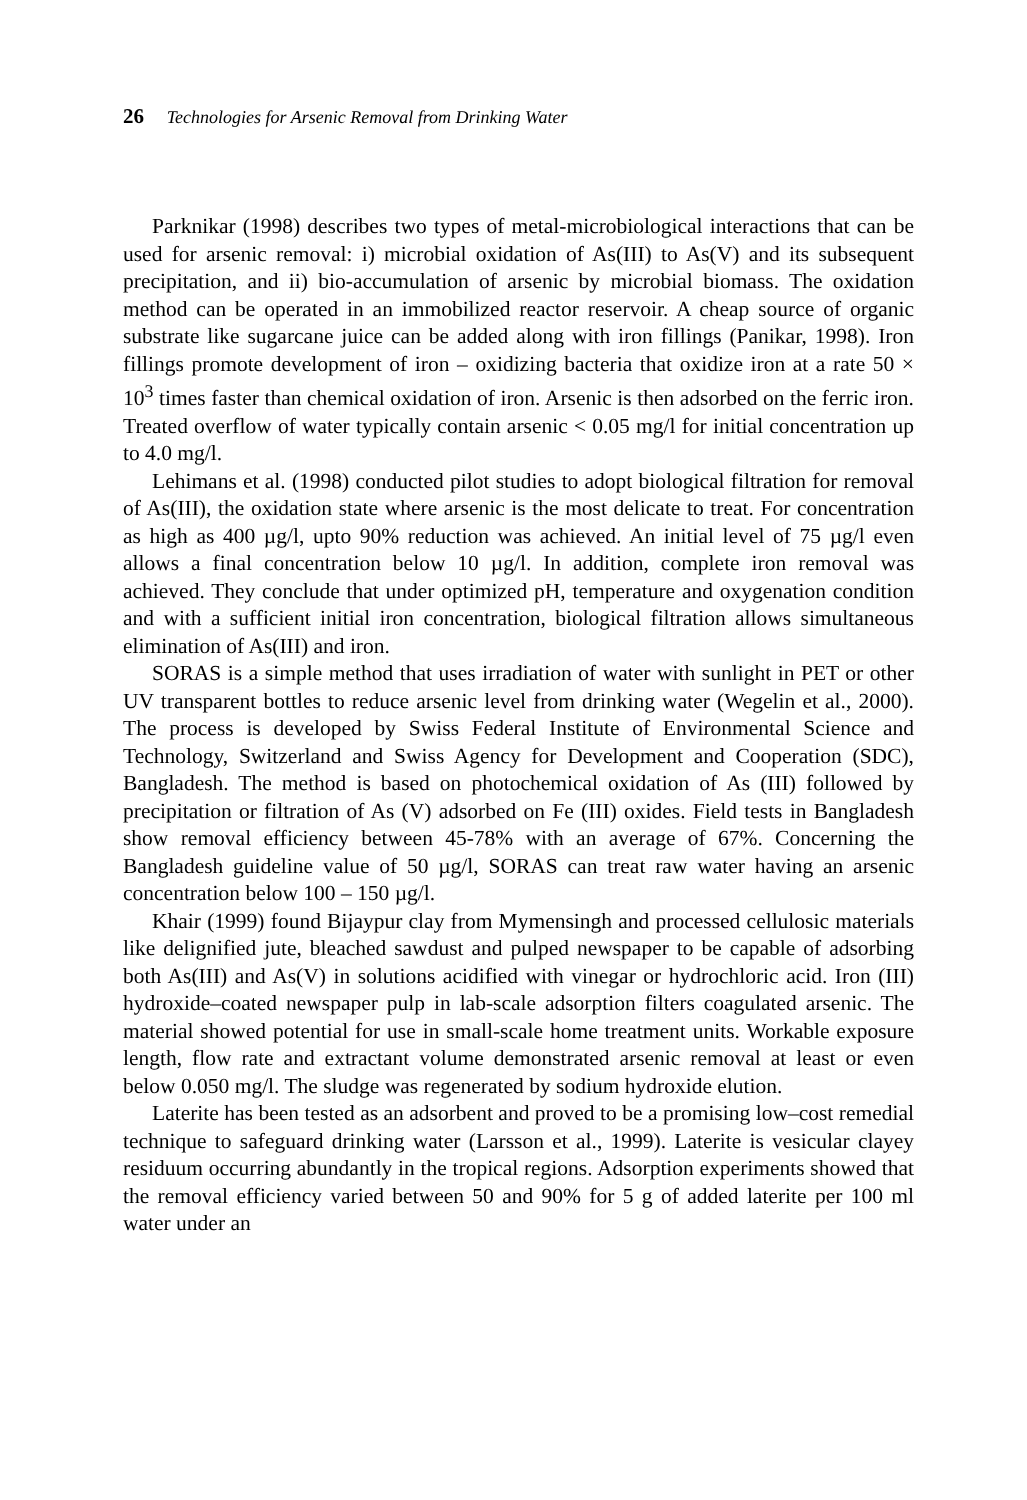26 Technologies for Arsenic Removal from Drinking Water
Parknikar (1998) describes two types of metal-microbiological interactions that can be used for arsenic removal: i) microbial oxidation of As(III) to As(V) and its subsequent precipitation, and ii) bio-accumulation of arsenic by microbial biomass. The oxidation method can be operated in an immobilized reactor reservoir. A cheap source of organic substrate like sugarcane juice can be added along with iron fillings (Panikar, 1998). Iron fillings promote development of iron – oxidizing bacteria that oxidize iron at a rate 50 × 10<sup>3</sup> times faster than chemical oxidation of iron. Arsenic is then adsorbed on the ferric iron. Treated overflow of water typically contain arsenic < 0.05 mg/l for initial concentration up to 4.0 mg/l.
Lehimans et al. (1998) conducted pilot studies to adopt biological filtration for removal of As(III), the oxidation state where arsenic is the most delicate to treat. For concentration as high as 400 µg/l, upto 90% reduction was achieved. An initial level of 75 µg/l even allows a final concentration below 10 µg/l. In addition, complete iron removal was achieved. They conclude that under optimized pH, temperature and oxygenation condition and with a sufficient initial iron concentration, biological filtration allows simultaneous elimination of As(III) and iron.
SORAS is a simple method that uses irradiation of water with sunlight in PET or other UV transparent bottles to reduce arsenic level from drinking water (Wegelin et al., 2000). The process is developed by Swiss Federal Institute of Environmental Science and Technology, Switzerland and Swiss Agency for Development and Cooperation (SDC), Bangladesh. The method is based on photochemical oxidation of As (III) followed by precipitation or filtration of As (V) adsorbed on Fe (III) oxides. Field tests in Bangladesh show removal efficiency between 45-78% with an average of 67%. Concerning the Bangladesh guideline value of 50 µg/l, SORAS can treat raw water having an arsenic concentration below 100 – 150 µg/l.
Khair (1999) found Bijaypur clay from Mymensingh and processed cellulosic materials like delignified jute, bleached sawdust and pulped newspaper to be capable of adsorbing both As(III) and As(V) in solutions acidified with vinegar or hydrochloric acid. Iron (III) hydroxide–coated newspaper pulp in lab-scale adsorption filters coagulated arsenic. The material showed potential for use in small-scale home treatment units. Workable exposure length, flow rate and extractant volume demonstrated arsenic removal at least or even below 0.050 mg/l. The sludge was regenerated by sodium hydroxide elution.
Laterite has been tested as an adsorbent and proved to be a promising low–cost remedial technique to safeguard drinking water (Larsson et al., 1999). Laterite is vesicular clayey residuum occurring abundantly in the tropical regions. Adsorption experiments showed that the removal efficiency varied between 50 and 90% for 5 g of added laterite per 100 ml water under an